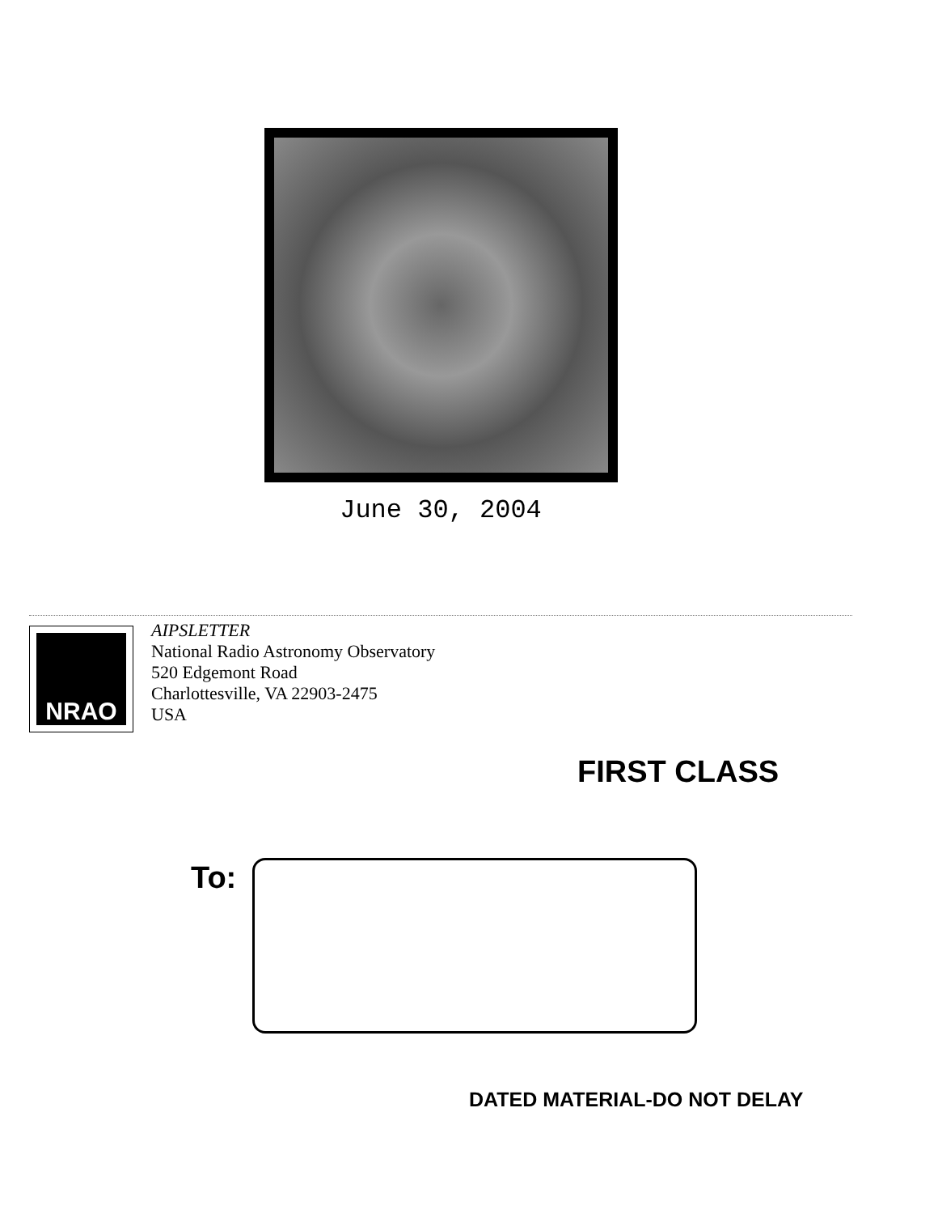June 30, 2004
NRAO
AIPSLETTER
National Radio Astronomy Observatory
520 Edgemont Road
Charlottesville, VA 22903-2475
USA
FIRST CLASS
To:
DATED MATERIAL-DO NOT DELAY